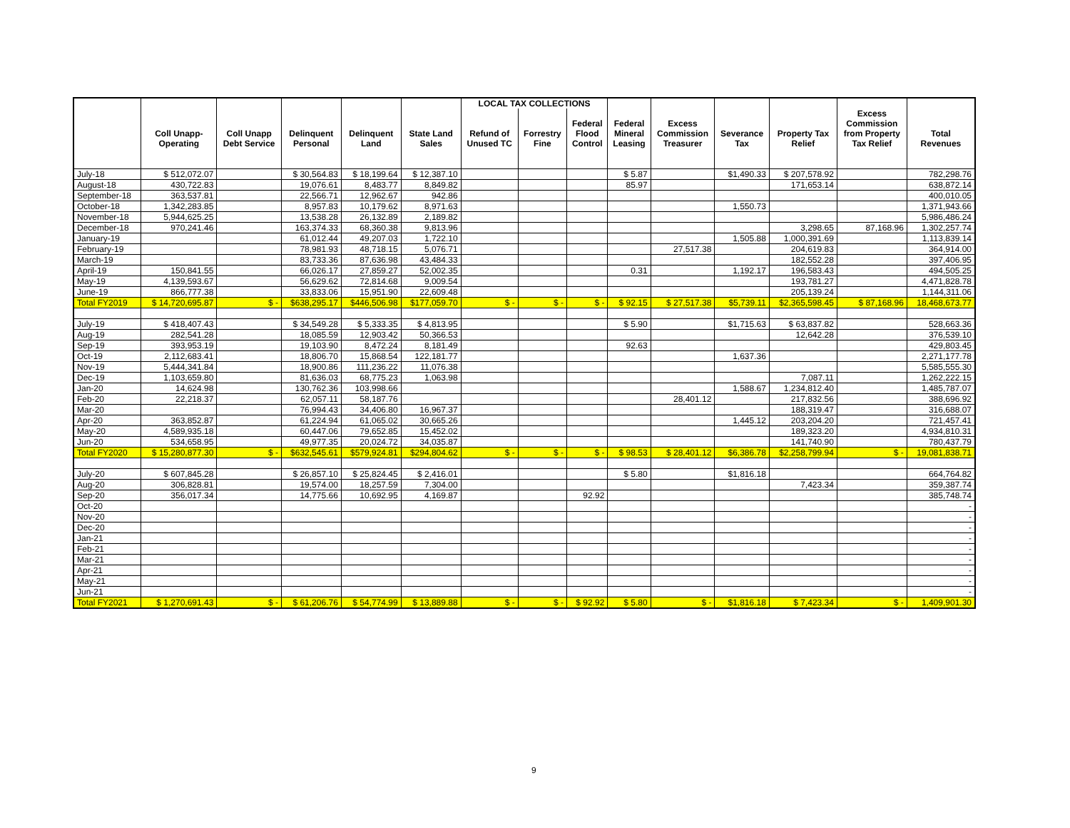| | | | | | | LOCAL TAX COLLECTIONS | | | | | | | | |
| --- | --- | --- | --- | --- | --- | --- | --- | --- | --- | --- | --- | --- | --- | --- |
| | | | | | | | | | | | | | Excess | |
| | | | | | | | | Federal | Federal | Excess | | | Commission | |
| | Coll Unapp- | Coll Unapp | Delinquent | Delinquent | State Land | Refund of | Forrestry | Flood | Mineral | Commission | Severance | Property Tax | from Property | Total |
| | Operating | Debt Service | Personal | Land | Sales | Unused TC | Fine | Control | Leasing | Treasurer | Tax | Relief | Tax Relief | Revenues |
| July-18 | $ 512,072.07 | | $ 30,564.83 | $ 18,199.64 | $ 12,387.10 | | | | $ 5.87 | | $1,490.33 | $ 207,578.92 | | 782,298.76 |
| August-18 | 430,722.83 | | 19,076.61 | 8,483.77 | 8,849.82 | | | | 85.97 | | | 171,653.14 | | 638,872.14 |
| September-18 | 363,537.81 | | 22,566.71 | 12,962.67 | 942.86 | | | | | | | | | 400,010.05 |
| October-18 | 1,342,283.85 | | 8,957.83 | 10,179.62 | 8,971.63 | | | | | | 1,550.73 | | | 1,371,943.66 |
| November-18 | 5,944,625.25 | | 13,538.28 | 26,132.89 | 2,189.82 | | | | | | | | | 5,986,486.24 |
| December-18 | 970,241.46 | | 163,374.33 | 68,360.38 | 9,813.96 | | | | | | | 3,298.65 | 87,168.96 | 1,302,257.74 |
| January-19 | | | 61,012.44 | 49,207.03 | 1,722.10 | | | | | | 1,505.88 | 1,000,391.69 | | 1,113,839.14 |
| February-19 | | | 78,981.93 | 48,718.15 | 5,076.71 | | | | | 27,517.38 | | 204,619.83 | | 364,914.00 |
| March-19 | | | 83,733.36 | 87,636.98 | 43,484.33 | | | | | | | 182,552.28 | | 397,406.95 |
| April-19 | 150,841.55 | | 66,026.17 | 27,859.27 | 52,002.35 | | | | 0.31 | | 1,192.17 | 196,583.43 | | 494,505.25 |
| May-19 | 4,139,593.67 | | 56,629.62 | 72,814.68 | 9,009.54 | | | | | | | 193,781.27 | | 4,471,828.78 |
| June-19 | 866,777.38 | | 33,833.06 | 15,951.90 | 22,609.48 | | | | | | | 205,139.24 | | 1,144,311.06 |
| Total FY2019 | $ 14,720,695.87 | $ - | $638,295.17 | $446,506.98 | $177,059.70 | $ - | $ - | $ - | $ 92.15 | $ 27,517.38 | $5,739.11 | $2,365,598.45 | $ 87,168.96 | 18,468,673.77 |
| July-19 | $ 418,407.43 | | $ 34,549.28 | $ 5,333.35 | $ 4,813.95 | | | | $ 5.90 | | $1,715.63 | $ 63,837.82 | | 528,663.36 |
| Aug-19 | 282,541.28 | | 18,085.59 | 12,903.42 | 50,366.53 | | | | | | | 12,642.28 | | 376,539.10 |
| Sep-19 | 393,953.19 | | 19,103.90 | 8,472.24 | 8,181.49 | | | | 92.63 | | | | | 429,803.45 |
| Oct-19 | 2,112,683.41 | | 18,806.70 | 15,868.54 | 122,181.77 | | | | | | 1,637.36 | | | 2,271,177.78 |
| Nov-19 | 5,444,341.84 | | 18,900.86 | 111,236.22 | 11,076.38 | | | | | | | | | 5,585,555.30 |
| Dec-19 | 1,103,659.80 | | 81,636.03 | 68,775.23 | 1,063.98 | | | | | | | 7,087.11 | | 1,262,222.15 |
| Jan-20 | 14,624.98 | | 130,762.36 | 103,998.66 | | | | | | | 1,588.67 | 1,234,812.40 | | 1,485,787.07 |
| Feb-20 | 22,218.37 | | 62,057.11 | 58,187.76 | | | | | | 28,401.12 | | 217,832.56 | | 388,696.92 |
| Mar-20 | | | 76,994.43 | 34,406.80 | 16,967.37 | | | | | | | 188,319.47 | | 316,688.07 |
| Apr-20 | 363,852.87 | | 61,224.94 | 61,065.02 | 30,665.26 | | | | | | 1,445.12 | 203,204.20 | | 721,457.41 |
| May-20 | 4,589,935.18 | | 60,447.06 | 79,652.85 | 15,452.02 | | | | | | | 189,323.20 | | 4,934,810.31 |
| Jun-20 | 534,658.95 | | 49,977.35 | 20,024.72 | 34,035.87 | | | | | | | 141,740.90 | | 780,437.79 |
| Total FY2020 | $ 15,280,877.30 | $ - | $632,545.61 | $579,924.81 | $294,804.62 | $ - | $ - | $ - | $ 98.53 | $ 28,401.12 | $6,386.78 | $2,258,799.94 | $ - | 19,081,838.71 |
| July-20 | $ 607,845.28 | | $ 26,857.10 | $ 25,824.45 | $ 2,416.01 | | | | $ 5.80 | | $1,816.18 | | | 664,764.82 |
| Aug-20 | 306,828.81 | | 19,574.00 | 18,257.59 | 7,304.00 | | | | | | | 7,423.34 | | 359,387.74 |
| Sep-20 | 356,017.34 | | 14,775.66 | 10,692.95 | 4,169.87 | | | 92.92 | | | | | | 385,748.74 |
| Oct-20 | | | | | | | | | | | | | | - |
| Nov-20 | | | | | | | | | | | | | | - |
| Dec-20 | | | | | | | | | | | | | | - |
| Jan-21 | | | | | | | | | | | | | | - |
| Feb-21 | | | | | | | | | | | | | | - |
| Mar-21 | | | | | | | | | | | | | | - |
| Apr-21 | | | | | | | | | | | | | | - |
| May-21 | | | | | | | | | | | | | | - |
| Jun-21 | | | | | | | | | | | | | | - |
| Total FY2021 | $ 1,270,691.43 | $ - | $ 61,206.76 | $ 54,774.99 | $ 13,889.88 | $ - | $ - | $ 92.92 | $ 5.80 | $ - | $1,816.18 | $ 7,423.34 | $ - | 1,409,901.30 |
9